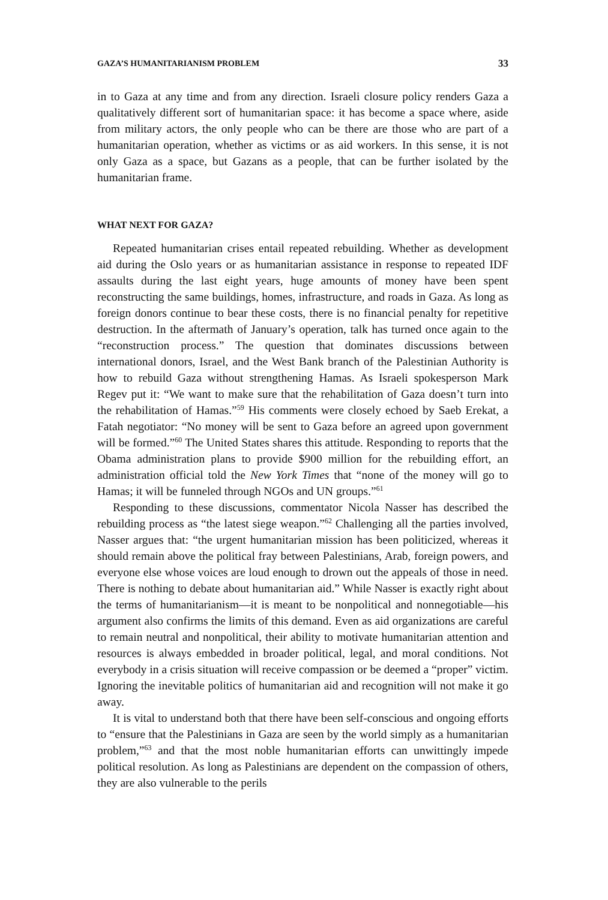GAZA’S HUMANITARIANISM PROBLEM 33
in to Gaza at any time and from any direction. Israeli closure policy renders Gaza a qualitatively different sort of humanitarian space: it has become a space where, aside from military actors, the only people who can be there are those who are part of a humanitarian operation, whether as victims or as aid workers. In this sense, it is not only Gaza as a space, but Gazans as a people, that can be further isolated by the humanitarian frame.
WHAT NEXT FOR GAZA?
Repeated humanitarian crises entail repeated rebuilding. Whether as development aid during the Oslo years or as humanitarian assistance in response to repeated IDF assaults during the last eight years, huge amounts of money have been spent reconstructing the same buildings, homes, infrastructure, and roads in Gaza. As long as foreign donors continue to bear these costs, there is no financial penalty for repetitive destruction. In the aftermath of January’s operation, talk has turned once again to the “reconstruction process.” The question that dominates discussions between international donors, Israel, and the West Bank branch of the Palestinian Authority is how to rebuild Gaza without strengthening Hamas. As Israeli spokesperson Mark Regev put it: “We want to make sure that the rehabilitation of Gaza doesn’t turn into the rehabilitation of Hamas.”<sup>59</sup> His comments were closely echoed by Saeb Erekat, a Fatah negotiator: “No money will be sent to Gaza before an agreed upon government will be formed.”<sup>60</sup> The United States shares this attitude. Responding to reports that the Obama administration plans to provide $900 million for the rebuilding effort, an administration official told the New York Times that “none of the money will go to Hamas; it will be funneled through NGOs and UN groups.”<sup>61</sup>
Responding to these discussions, commentator Nicola Nasser has described the rebuilding process as “the latest siege weapon.”<sup>62</sup> Challenging all the parties involved, Nasser argues that: “the urgent humanitarian mission has been politicized, whereas it should remain above the political fray between Palestinians, Arab, foreign powers, and everyone else whose voices are loud enough to drown out the appeals of those in need. There is nothing to debate about humanitarian aid.” While Nasser is exactly right about the terms of humanitarianism—it is meant to be nonpolitical and nonnegotiable—his argument also confirms the limits of this demand. Even as aid organizations are careful to remain neutral and nonpolitical, their ability to motivate humanitarian attention and resources is always embedded in broader political, legal, and moral conditions. Not everybody in a crisis situation will receive compassion or be deemed a “proper” victim. Ignoring the inevitable politics of humanitarian aid and recognition will not make it go away.
It is vital to understand both that there have been self-conscious and ongoing efforts to “ensure that the Palestinians in Gaza are seen by the world simply as a humanitarian problem,”<sup>63</sup> and that the most noble humanitarian efforts can unwittingly impede political resolution. As long as Palestinians are dependent on the compassion of others, they are also vulnerable to the perils